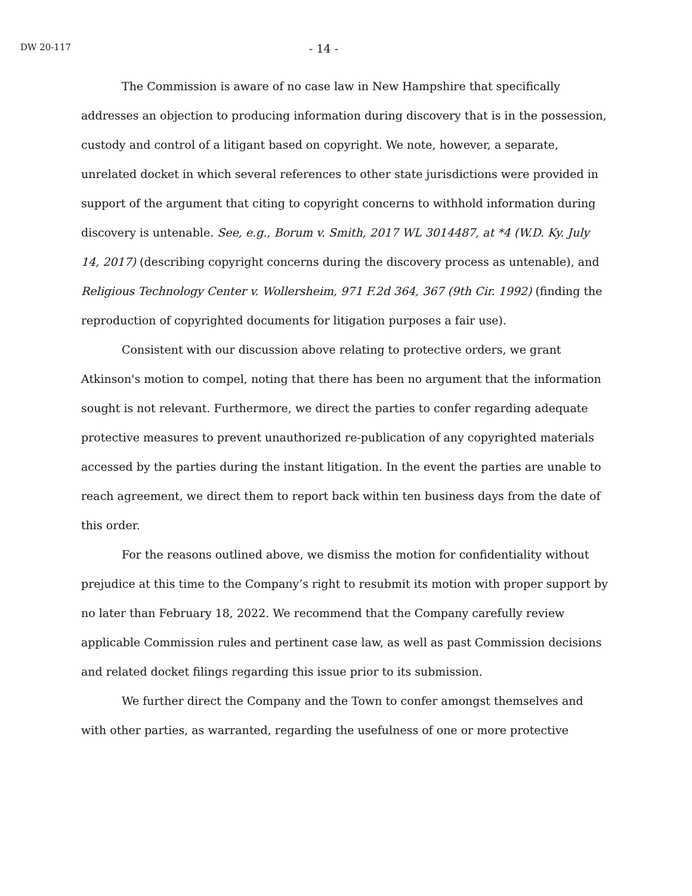DW 20-117
- 14 -
The Commission is aware of no case law in New Hampshire that specifically addresses an objection to producing information during discovery that is in the possession, custody and control of a litigant based on copyright. We note, however, a separate, unrelated docket in which several references to other state jurisdictions were provided in support of the argument that citing to copyright concerns to withhold information during discovery is untenable. See, e.g., Borum v. Smith, 2017 WL 3014487, at *4 (W.D. Ky. July 14, 2017) (describing copyright concerns during the discovery process as untenable), and Religious Technology Center v. Wollersheim, 971 F.2d 364, 367 (9th Cir. 1992) (finding the reproduction of copyrighted documents for litigation purposes a fair use).
Consistent with our discussion above relating to protective orders, we grant Atkinson's motion to compel, noting that there has been no argument that the information sought is not relevant. Furthermore, we direct the parties to confer regarding adequate protective measures to prevent unauthorized re-publication of any copyrighted materials accessed by the parties during the instant litigation. In the event the parties are unable to reach agreement, we direct them to report back within ten business days from the date of this order.
For the reasons outlined above, we dismiss the motion for confidentiality without prejudice at this time to the Company’s right to resubmit its motion with proper support by no later than February 18, 2022. We recommend that the Company carefully review applicable Commission rules and pertinent case law, as well as past Commission decisions and related docket filings regarding this issue prior to its submission.
We further direct the Company and the Town to confer amongst themselves and with other parties, as warranted, regarding the usefulness of one or more protective